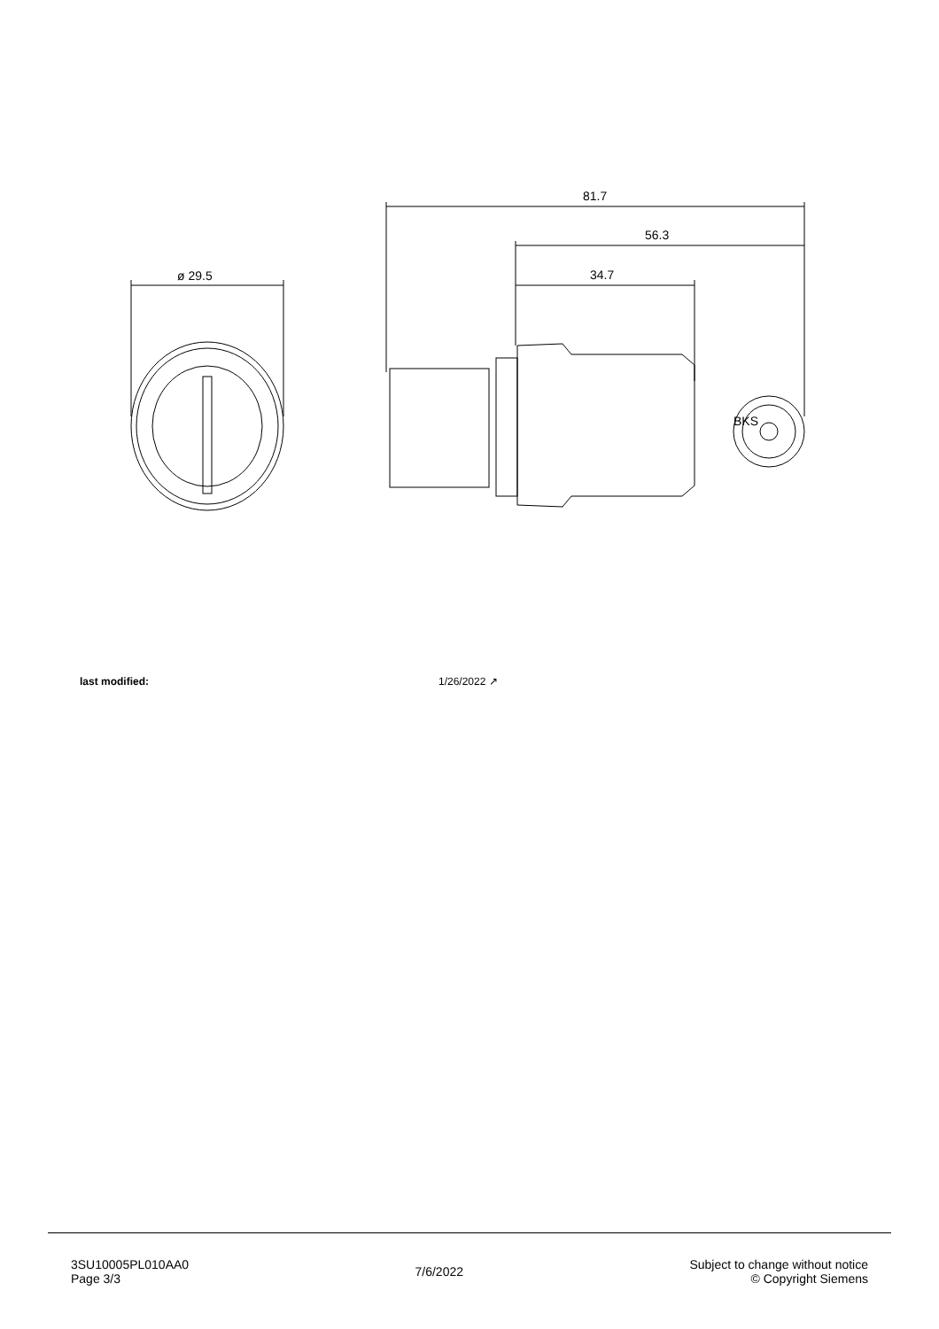ø 29.5
81.7
56.3
34.7
BKS
last modified: 1/26/2022 ↗
3SU10005PL010AA0
Page 3/3
7/6/2022
Subject to change without notice
© Copyright Siemens